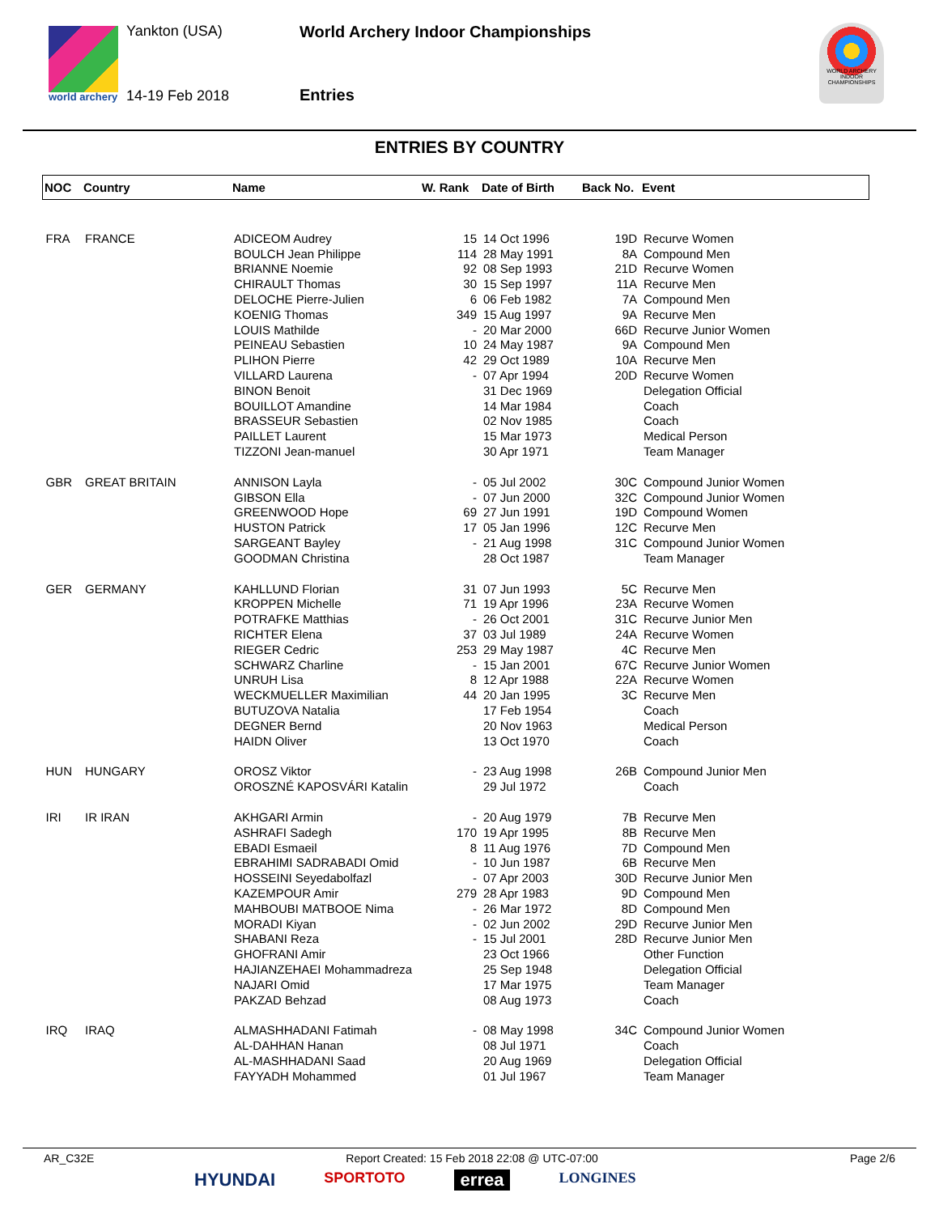world archery
Yankton (USA)
14-19 Feb 2018
World Archery Indoor Championships
Entries
WORLD ARCHERY INDOOR CHAMPIONSHIPS
ENTRIES BY COUNTRY
| NOC | Country | Name | W. Rank | Date of Birth | Back No. | Event |
| --- | --- | --- | --- | --- | --- | --- |
| FRA | FRANCE | ADICEOM Audrey | 15 | 14 Oct 1996 | 19D | Recurve Women |
| | | BOULCH Jean Philippe | 114 | 28 May 1991 | 8A | Compound Men |
| | | BRIANNE Noemie | 92 | 08 Sep 1993 | 21D | Recurve Women |
| | | CHIRAULT Thomas | 30 | 15 Sep 1997 | 11A | Recurve Men |
| | | DELOCHE Pierre-Julien | 6 | 06 Feb 1982 | 7A | Compound Men |
| | | KOENIG Thomas | 349 | 15 Aug 1997 | 9A | Recurve Men |
| | | LOUIS Mathilde | - | 20 Mar 2000 | 66D | Recurve Junior Women |
| | | PEINEAU Sebastien | 10 | 24 May 1987 | 9A | Compound Men |
| | | PLIHON Pierre | 42 | 29 Oct 1989 | 10A | Recurve Men |
| | | VILLARD Laurena | - | 07 Apr 1994 | 20D | Recurve Women |
| | | BINON Benoit | | 31 Dec 1969 | | Delegation Official |
| | | BOUILLOT Amandine | | 14 Mar 1984 | | Coach |
| | | BRASSEUR Sebastien | | 02 Nov 1985 | | Coach |
| | | PAILLET Laurent | | 15 Mar 1973 | | Medical Person |
| | | TIZZONI Jean-manuel | | 30 Apr 1971 | | Team Manager |
| GBR | GREAT BRITAIN | ANNISON Layla | - | 05 Jul 2002 | 30C | Compound Junior Women |
| | | GIBSON Ella | - | 07 Jun 2000 | 32C | Compound Junior Women |
| | | GREENWOOD Hope | 69 | 27 Jun 1991 | 19D | Compound Women |
| | | HUSTON Patrick | 17 | 05 Jan 1996 | 12C | Recurve Men |
| | | SARGEANT Bayley | - | 21 Aug 1998 | 31C | Compound Junior Women |
| | | GOODMAN Christina | | 28 Oct 1987 | | Team Manager |
| GER | GERMANY | KAHLLUND Florian | 31 | 07 Jun 1993 | 5C | Recurve Men |
| | | KROPPEN Michelle | 71 | 19 Apr 1996 | 23A | Recurve Women |
| | | POTRAFKE Matthias | - | 26 Oct 2001 | 31C | Recurve Junior Men |
| | | RICHTER Elena | 37 | 03 Jul 1989 | 24A | Recurve Women |
| | | RIEGER Cedric | 253 | 29 May 1987 | 4C | Recurve Men |
| | | SCHWARZ Charline | - | 15 Jan 2001 | 67C | Recurve Junior Women |
| | | UNRUH Lisa | 8 | 12 Apr 1988 | 22A | Recurve Women |
| | | WECKMUELLER Maximilian | 44 | 20 Jan 1995 | 3C | Recurve Men |
| | | BUTUZOVA Natalia | | 17 Feb 1954 | | Coach |
| | | DEGNER Bernd | | 20 Nov 1963 | | Medical Person |
| | | HAIDN Oliver | | 13 Oct 1970 | | Coach |
| HUN | HUNGARY | OROSZ Viktor | - | 23 Aug 1998 | 26B | Compound Junior Men |
| | | OROSZNÉ KAPOSVÁRI Katalin | | 29 Jul 1972 | | Coach |
| IRI | IR IRAN | AKHGARI Armin | - | 20 Aug 1979 | 7B | Recurve Men |
| | | ASHRAFI Sadegh | 170 | 19 Apr 1995 | 8B | Recurve Men |
| | | EBADI Esmaeil | 8 | 11 Aug 1976 | 7D | Compound Men |
| | | EBRAHIMI SADRABADI Omid | - | 10 Jun 1987 | 6B | Recurve Men |
| | | HOSSEINI Seyedabolfazl | - | 07 Apr 2003 | 30D | Recurve Junior Men |
| | | KAZEMPOUR Amir | 279 | 28 Apr 1983 | 9D | Compound Men |
| | | MAHBOUBI MATBOOE Nima | - | 26 Mar 1972 | 8D | Compound Men |
| | | MORADI Kiyan | - | 02 Jun 2002 | 29D | Recurve Junior Men |
| | | SHABANI Reza | - | 15 Jul 2001 | 28D | Recurve Junior Men |
| | | GHOFRANI Amir | | 23 Oct 1966 | | Other Function |
| | | HAJIANZEHAEI Mohammadreza | | 25 Sep 1948 | | Delegation Official |
| | | NAJARI Omid | | 17 Mar 1975 | | Team Manager |
| | | PAKZAD Behzad | | 08 Aug 1973 | | Coach |
| IRQ | IRAQ | ALMASHHADANI Fatimah | - | 08 May 1998 | 34C | Compound Junior Women |
| | | AL-DAHHAN Hanan | | 08 Jul 1971 | | Coach |
| | | AL-MASHHADANI Saad | | 20 Aug 1969 | | Delegation Official |
| | | FAYYADH Mohammed | | 01 Jul 1967 | | Team Manager |
AR_C32E Report Created: 15 Feb 2018 22:08 @ UTC-07:00 Page 2/6
HYUNDAI SPORTOTO errea LONGINES